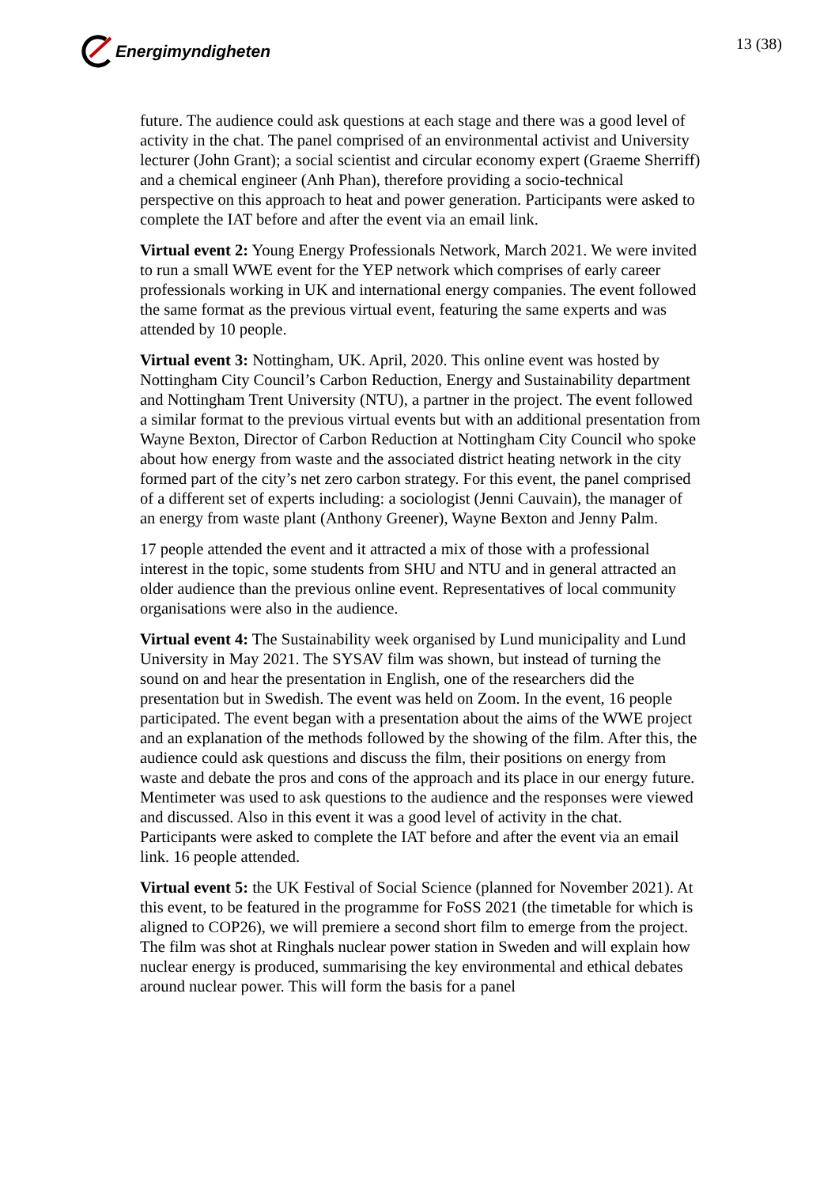Energimyndigheten
13 (38)
future. The audience could ask questions at each stage and there was a good level of activity in the chat. The panel comprised of an environmental activist and University lecturer (John Grant); a social scientist and circular economy expert (Graeme Sherriff) and a chemical engineer (Anh Phan), therefore providing a socio-technical perspective on this approach to heat and power generation. Participants were asked to complete the IAT before and after the event via an email link.
Virtual event 2: Young Energy Professionals Network, March 2021. We were invited to run a small WWE event for the YEP network which comprises of early career professionals working in UK and international energy companies. The event followed the same format as the previous virtual event, featuring the same experts and was attended by 10 people.
Virtual event 3: Nottingham, UK. April, 2020. This online event was hosted by Nottingham City Council’s Carbon Reduction, Energy and Sustainability department and Nottingham Trent University (NTU), a partner in the project. The event followed a similar format to the previous virtual events but with an additional presentation from Wayne Bexton, Director of Carbon Reduction at Nottingham City Council who spoke about how energy from waste and the associated district heating network in the city formed part of the city’s net zero carbon strategy. For this event, the panel comprised of a different set of experts including: a sociologist (Jenni Cauvain), the manager of an energy from waste plant (Anthony Greener), Wayne Bexton and Jenny Palm.
17 people attended the event and it attracted a mix of those with a professional interest in the topic, some students from SHU and NTU and in general attracted an older audience than the previous online event. Representatives of local community organisations were also in the audience.
Virtual event 4: The Sustainability week organised by Lund municipality and Lund University in May 2021. The SYSAV film was shown, but instead of turning the sound on and hear the presentation in English, one of the researchers did the presentation but in Swedish. The event was held on Zoom. In the event, 16 people participated. The event began with a presentation about the aims of the WWE project and an explanation of the methods followed by the showing of the film. After this, the audience could ask questions and discuss the film, their positions on energy from waste and debate the pros and cons of the approach and its place in our energy future. Mentimeter was used to ask questions to the audience and the responses were viewed and discussed. Also in this event it was a good level of activity in the chat. Participants were asked to complete the IAT before and after the event via an email link. 16 people attended.
Virtual event 5: the UK Festival of Social Science (planned for November 2021). At this event, to be featured in the programme for FoSS 2021 (the timetable for which is aligned to COP26), we will premiere a second short film to emerge from the project. The film was shot at Ringhals nuclear power station in Sweden and will explain how nuclear energy is produced, summarising the key environmental and ethical debates around nuclear power. This will form the basis for a panel